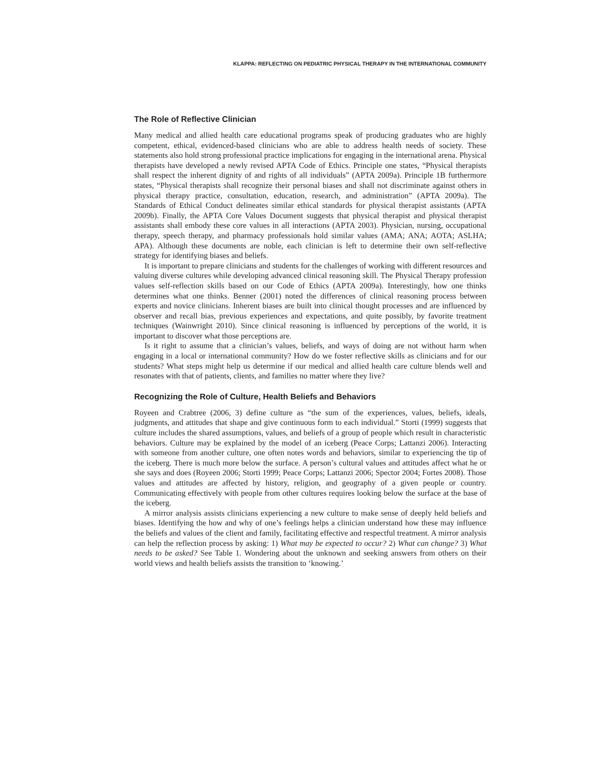KLAPPA: REFLECTING ON PEDIATRIC PHYSICAL THERAPY IN THE INTERNATIONAL COMMUNITY
The Role of Reflective Clinician
Many medical and allied health care educational programs speak of producing graduates who are highly competent, ethical, evidenced-based clinicians who are able to address health needs of society. These statements also hold strong professional practice implications for engaging in the international arena. Physical therapists have developed a newly revised APTA Code of Ethics. Principle one states, “Physical therapists shall respect the inherent dignity of and rights of all individuals” (APTA 2009a). Principle 1B furthermore states, “Physical therapists shall recognize their personal biases and shall not discriminate against others in physical therapy practice, consultation, education, research, and administration” (APTA 2009a). The Standards of Ethical Conduct delineates similar ethical standards for physical therapist assistants (APTA 2009b). Finally, the APTA Core Values Document suggests that physical therapist and physical therapist assistants shall embody these core values in all interactions (APTA 2003). Physician, nursing, occupational therapy, speech therapy, and pharmacy professionals hold similar values (AMA; ANA; AOTA; ASLHA; APA). Although these documents are noble, each clinician is left to determine their own self-reflective strategy for identifying biases and beliefs.
It is important to prepare clinicians and students for the challenges of working with different resources and valuing diverse cultures while developing advanced clinical reasoning skill. The Physical Therapy profession values self-reflection skills based on our Code of Ethics (APTA 2009a). Interestingly, how one thinks determines what one thinks. Benner (2001) noted the differences of clinical reasoning process between experts and novice clinicians. Inherent biases are built into clinical thought processes and are influenced by observer and recall bias, previous experiences and expectations, and quite possibly, by favorite treatment techniques (Wainwright 2010). Since clinical reasoning is influenced by perceptions of the world, it is important to discover what those perceptions are.
Is it right to assume that a clinician’s values, beliefs, and ways of doing are not without harm when engaging in a local or international community? How do we foster reflective skills as clinicians and for our students? What steps might help us determine if our medical and allied health care culture blends well and resonates with that of patients, clients, and families no matter where they live?
Recognizing the Role of Culture, Health Beliefs and Behaviors
Royeen and Crabtree (2006, 3) define culture as “the sum of the experiences, values, beliefs, ideals, judgments, and attitudes that shape and give continuous form to each individual.” Storti (1999) suggests that culture includes the shared assumptions, values, and beliefs of a group of people which result in characteristic behaviors. Culture may be explained by the model of an iceberg (Peace Corps; Lattanzi 2006). Interacting with someone from another culture, one often notes words and behaviors, similar to experiencing the tip of the iceberg. There is much more below the surface. A person’s cultural values and attitudes affect what he or she says and does (Royeen 2006; Storti 1999; Peace Corps; Lattanzi 2006; Spector 2004; Fortes 2008). Those values and attitudes are affected by history, religion, and geography of a given people or country. Communicating effectively with people from other cultures requires looking below the surface at the base of the iceberg.
A mirror analysis assists clinicians experiencing a new culture to make sense of deeply held beliefs and biases. Identifying the how and why of one’s feelings helps a clinician understand how these may influence the beliefs and values of the client and family, facilitating effective and respectful treatment. A mirror analysis can help the reflection process by asking: 1) What may be expected to occur? 2) What can change? 3) What needs to be asked? See Table 1. Wondering about the unknown and seeking answers from others on their world views and health beliefs assists the transition to ‘knowing.’